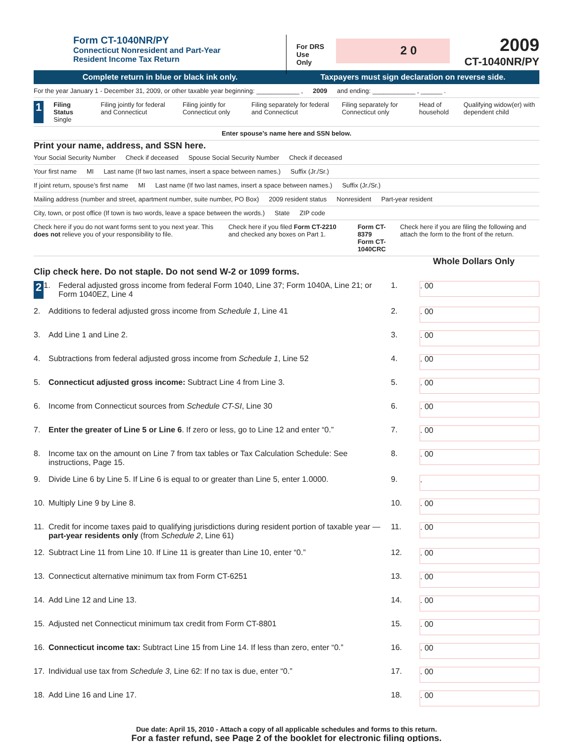Form CT-1040NR/PY
Connecticut Nonresident and Part-Year
Resident Income Tax Return
For DRS Use Only
2 0
2009
CT-1040NR/PY
Complete return in blue or black ink only.
Taxpayers must sign declaration on reverse side.
For the year January 1 - December 31, 2009, or other taxable year beginning: ____________ , 2009 and ending: ____________ , ______ .
1 Filing Status Single Filing jointly for federal and Connecticut Filing jointly for Connecticut only Filing separately for federal and Connecticut Filing separately for Connecticut only Head of household Qualifying widow(er) with dependent child
Enter spouse’s name here and SSN below.
Print your name, address, and SSN here.
Your Social Security Number Check if deceased Spouse Social Security Number Check if deceased
Your first name MI Last name (If two last names, insert a space between names.) Suffix (Jr./Sr.)
If joint return, spouse’s first name MI Last name (If two last names, insert a space between names.) Suffix (Jr./Sr.)
Mailing address (number and street, apartment number, suite number, PO Box) 2009 resident status Nonresident Part-year resident
City, town, or post office (If town is two words, leave a space between the words.) State ZIP code
Check here if you do not want forms sent to you next year. This does not relieve you of your responsibility to file. Check here if you filed Form CT-2210 and checked any boxes on Part 1. Form CT-8379
Form CT-1040CRC Check here if you are filing the following and attach the form to the front of the return.
Whole Dollars Only
Clip check here. Do not staple. Do not send W-2 or 1099 forms.
2 1. Federal adjusted gross income from federal Form 1040, Line 37; Form 1040A, Line 21; or Form 1040EZ, Line 4 1. . 00
2. Additions to federal adjusted gross income from Schedule 1, Line 41 2. . 00
3. Add Line 1 and Line 2. 3. . 00
4. Subtractions from federal adjusted gross income from Schedule 1, Line 52 4. . 00
5. Connecticut adjusted gross income: Subtract Line 4 from Line 3. 5. . 00
6. Income from Connecticut sources from Schedule CT-SI, Line 30 6. . 00
7. Enter the greater of Line 5 or Line 6. If zero or less, go to Line 12 and enter “0.” 7. . 00
8. Income tax on the amount on Line 7 from tax tables or Tax Calculation Schedule: See instructions, Page 15. 8. . 00
9. Divide Line 6 by Line 5. If Line 6 is equal to or greater than Line 5, enter 1.0000. 9. .
10. Multiply Line 9 by Line 8. 10. . 00
11. Credit for income taxes paid to qualifying jurisdictions during resident portion of taxable year — part-year residents only (from Schedule 2, Line 61) 11. . 00
12. Subtract Line 11 from Line 10. If Line 11 is greater than Line 10, enter “0.” 12. . 00
13. Connecticut alternative minimum tax from Form CT-6251 13. . 00
14. Add Line 12 and Line 13. 14. . 00
15. Adjusted net Connecticut minimum tax credit from Form CT-8801 15. . 00
16. Connecticut income tax: Subtract Line 15 from Line 14. If less than zero, enter “0.” 16. . 00
17. Individual use tax from Schedule 3, Line 62: If no tax is due, enter “0.” 17. . 00
18. Add Line 16 and Line 17. 18. . 00
Due date: April 15, 2010 - Attach a copy of all applicable schedules and forms to this return.
For a faster refund, see Page 2 of the booklet for electronic filing options.